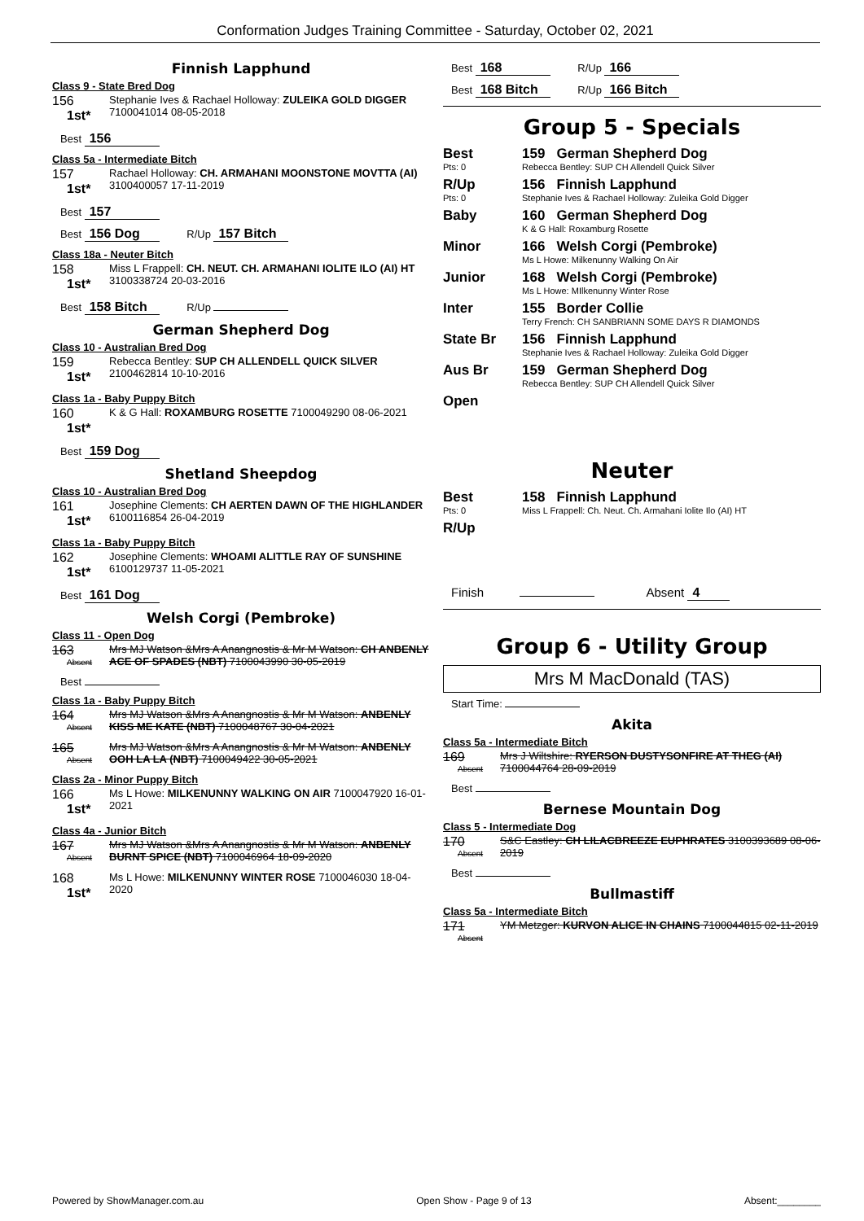Conformation Judges Training Committee - Saturday, October 02, 2021
Finnish Lapphund
Class 9 - State Bred Dog
156
1st*
Stephanie Ives & Rachael Holloway: ZULEIKA GOLD DIGGER 7100041014 08-05-2018
Best 156
Class 5a - Intermediate Bitch
157
1st*
Rachael Holloway: CH. ARMAHANI MOONSTONE MOVTTA (AI) 3100400057 17-11-2019
Best 157
Best 156 Dog R/Up 157 Bitch
Class 18a - Neuter Bitch
158
1st*
Miss L Frappell: CH. NEUT. CH. ARMAHANI IOLITE ILO (AI) HT 3100338724 20-03-2016
Best 158 Bitch R/Up
German Shepherd Dog
Class 10 - Australian Bred Dog
159
1st*
Rebecca Bentley: SUP CH ALLENDELL QUICK SILVER 2100462814 10-10-2016
Class 1a - Baby Puppy Bitch
160
1st*
K & G Hall: ROXAMBURG ROSETTE 7100049290 08-06-2021
Best 159 Dog
Shetland Sheepdog
Class 10 - Australian Bred Dog
161
1st*
Josephine Clements: CH AERTEN DAWN OF THE HIGHLANDER 6100116854 26-04-2019
Class 1a - Baby Puppy Bitch
162
1st*
Josephine Clements: WHOAMI ALITTLE RAY OF SUNSHINE 6100129737 11-05-2021
Best 161 Dog
Welsh Corgi (Pembroke)
Class 11 - Open Dog
163
Absent
Mrs MJ Watson &Mrs A Anangnostis & Mr M Watson: CH ANBENLY ACE OF SPADES (NBT) 7100043990 30-05-2019
Best
Class 1a - Baby Puppy Bitch
164
Absent
Mrs MJ Watson &Mrs A Anangnostis & Mr M Watson: ANBENLY KISS ME KATE (NBT) 7100048767 30-04-2021
165
Absent
Mrs MJ Watson &Mrs A Anangnostis & Mr M Watson: ANBENLY OOH LA LA (NBT) 7100049422 30-05-2021
Class 2a - Minor Puppy Bitch
166
1st*
Ms L Howe: MILKENUNNY WALKING ON AIR 7100047920 16-01-2021
Class 4a - Junior Bitch
167
Absent
Mrs MJ Watson &Mrs A Anangnostis & Mr M Watson: ANBENLY BURNT SPICE (NBT) 7100046964 18-09-2020
168
1st*
Ms L Howe: MILKENUNNY WINTER ROSE 7100046030 18-04-2020
Best 168 R/Up 166
Best 168 Bitch R/Up 166 Bitch
Group 5 - Specials
Best
Pts: 0
159 German Shepherd Dog
Rebecca Bentley: SUP CH Allendell Quick Silver
R/Up
Pts: 0
156 Finnish Lapphund
Stephanie Ives & Rachael Holloway: Zuleika Gold Digger
Baby 160 German Shepherd Dog
K & G Hall: Roxamburg Rosette
Minor 166 Welsh Corgi (Pembroke)
Ms L Howe: Milkenunny Walking On Air
Junior 168 Welsh Corgi (Pembroke)
Ms L Howe: MIlkenunny Winter Rose
Inter 155 Border Collie
Terry French: CH SANBRIANN SOME DAYS R DIAMONDS
State Br 156 Finnish Lapphund
Stephanie Ives & Rachael Holloway: Zuleika Gold Digger
Aus Br 159 German Shepherd Dog
Rebecca Bentley: SUP CH Allendell Quick Silver
Open
Neuter
Best
Pts: 0
158 Finnish Lapphund
Miss L Frappell: Ch. Neut. Ch. Armahani Iolite Ilo (AI) HT
R/Up
Finish Absent 4
Group 6 - Utility Group
Mrs M MacDonald (TAS)
Start Time:
Akita
Class 5a - Intermediate Bitch
169
Absent
Mrs J Wiltshire: RYERSON DUSTYSONFIRE AT THEG (AI) 7100044764 28-09-2019
Best
Bernese Mountain Dog
Class 5 - Intermediate Dog
170
Absent
S&C Eastley: CH LILACBREEZE EUPHRATES 3100393689 08-06-2019
Best
Bullmastiff
Class 5a - Intermediate Bitch
171
Absent
YM Metzger: KURVON ALICE IN CHAINS 7100044815 02-11-2019
Powered by ShowManager.com.au Open Show - Page 9 of 13 Absent:________